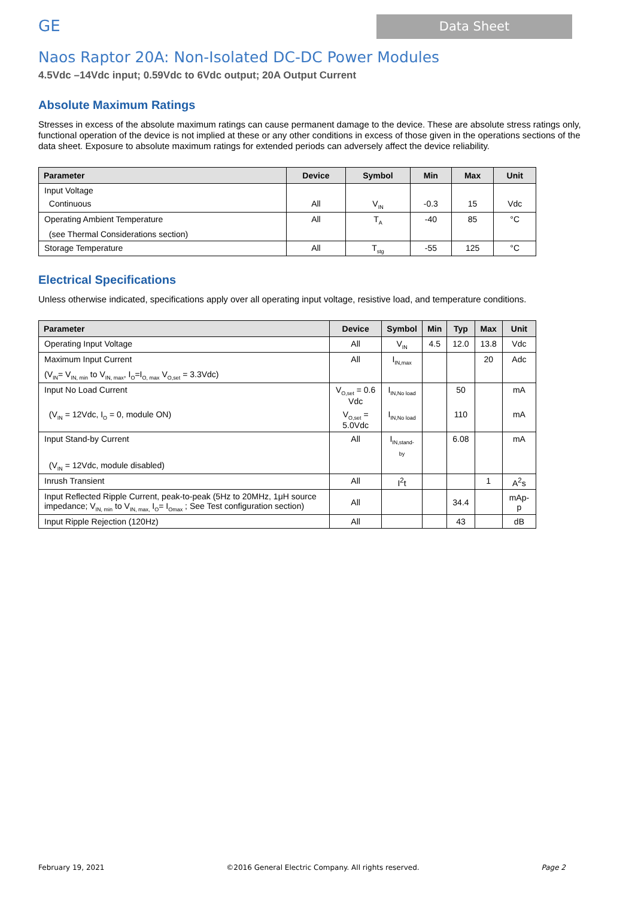GE
Data Sheet
Naos Raptor 20A: Non-Isolated DC-DC Power Modules
4.5Vdc –14Vdc input; 0.59Vdc to 6Vdc output; 20A Output Current
Absolute Maximum Ratings
Stresses in excess of the absolute maximum ratings can cause permanent damage to the device. These are absolute stress ratings only, functional operation of the device is not implied at these or any other conditions in excess of those given in the operations sections of the data sheet. Exposure to absolute maximum ratings for extended periods can adversely affect the device reliability.
| Parameter | Device | Symbol | Min | Max | Unit |
| --- | --- | --- | --- | --- | --- |
| Input Voltage | | | | | |
| Continuous | All | V<sub>IN</sub> | -0.3 | 15 | Vdc |
| Operating Ambient Temperature | All | T<sub>A</sub> | -40 | 85 | °C |
| (see Thermal Considerations section) | | | | | |
| Storage Temperature | All | T<sub>stg</sub> | -55 | 125 | °C |
Electrical Specifications
Unless otherwise indicated, specifications apply over all operating input voltage, resistive load, and temperature conditions.
| Parameter | Device | Symbol | Min | Typ | Max | Unit |
| --- | --- | --- | --- | --- | --- | --- |
| Operating Input Voltage | All | V<sub>IN</sub> | 4.5 | 12.0 | 13.8 | Vdc |
| Maximum Input Current | All | I<sub>IN,max</sub> | | | 20 | Adc |
| (V<sub>IN</sub>= V<sub>IN, min</sub> to V<sub>IN, max</sub>, I<sub>O</sub>=I<sub>O, max</sub> V<sub>O,set</sub> = 3.3Vdc) | | | | | | |
| Input No Load Current | V<sub>O,set</sub> = 0.6 Vdc | I<sub>IN,No load</sub> | | 50 | | mA |
| (V<sub>IN</sub> = 12Vdc, I<sub>O</sub> = 0, module ON) | V<sub>O,set</sub> = 5.0Vdc | I<sub>IN,No load</sub> | | 110 | | mA |
| Input Stand-by Current | All | I<sub>IN,stand-by</sub> | | 6.08 | | mA |
| (V<sub>IN</sub> = 12Vdc, module disabled) | | | | | | |
| Inrush Transient | All | I<sup>2</sup>t | | | 1 | A<sup>2</sup>s |
| Input Reflected Ripple Current, peak-to-peak (5Hz to 20MHz, 1μH source impedance; V<sub>IN, min</sub> to V<sub>IN, max,</sub> I<sub>O</sub>= I<sub>Omax</sub> ; See Test configuration section) | All | | | 34.4 | | mAp-p |
| Input Ripple Rejection (120Hz) | All | | | 43 | | dB |
February 19, 2021 ©2016 General Electric Company. All rights reserved. Page 2